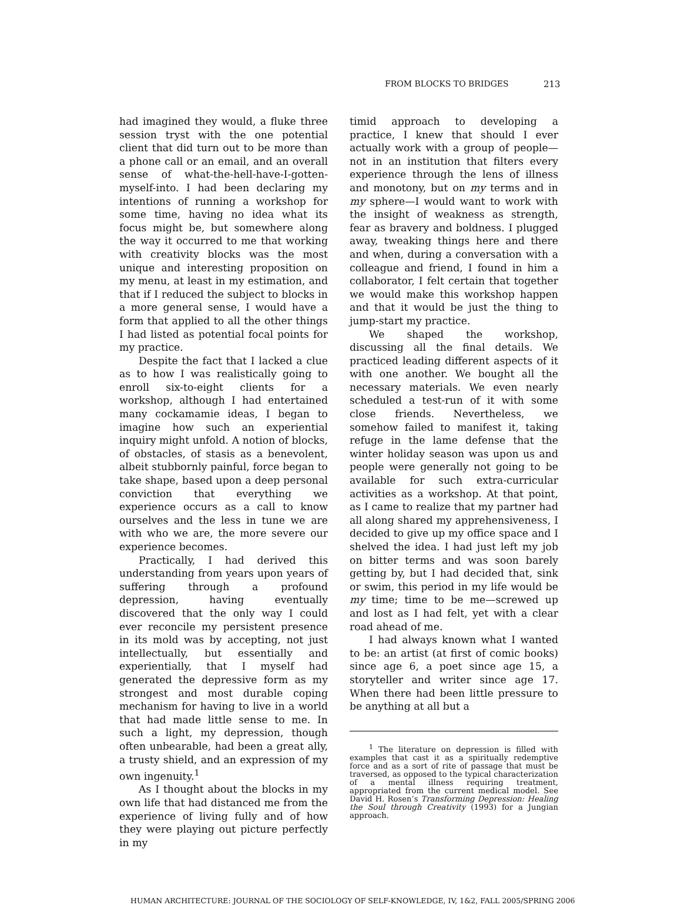FROM BLOCKS TO BRIDGES 213
had imagined they would, a fluke three session tryst with the one potential client that did turn out to be more than a phone call or an email, and an overall sense of what-the-hell-have-I-gotten-myself-into. I had been declaring my intentions of running a workshop for some time, having no idea what its focus might be, but somewhere along the way it occurred to me that working with creativity blocks was the most unique and interesting proposition on my menu, at least in my estimation, and that if I reduced the subject to blocks in a more general sense, I would have a form that applied to all the other things I had listed as potential focal points for my practice.
Despite the fact that I lacked a clue as to how I was realistically going to enroll six-to-eight clients for a workshop, although I had entertained many cockamamie ideas, I began to imagine how such an experiential inquiry might unfold. A notion of blocks, of obstacles, of stasis as a benevolent, albeit stubbornly painful, force began to take shape, based upon a deep personal conviction that everything we experience occurs as a call to know ourselves and the less in tune we are with who we are, the more severe our experience becomes.
Practically, I had derived this understanding from years upon years of suffering through a profound depression, having eventually discovered that the only way I could ever reconcile my persistent presence in its mold was by accepting, not just intellectually, but essentially and experientially, that I myself had generated the depressive form as my strongest and most durable coping mechanism for having to live in a world that had made little sense to me. In such a light, my depression, though often unbearable, had been a great ally, a trusty shield, and an expression of my own ingenuity.<sup>1</sup>
As I thought about the blocks in my own life that had distanced me from the experience of living fully and of how they were playing out picture perfectly in my
timid approach to developing a practice, I knew that should I ever actually work with a group of people—not in an institution that filters every experience through the lens of illness and monotony, but on my terms and in my sphere—I would want to work with the insight of weakness as strength, fear as bravery and boldness. I plugged away, tweaking things here and there and when, during a conversation with a colleague and friend, I found in him a collaborator, I felt certain that together we would make this workshop happen and that it would be just the thing to jump-start my practice.
We shaped the workshop, discussing all the final details. We practiced leading different aspects of it with one another. We bought all the necessary materials. We even nearly scheduled a test-run of it with some close friends. Nevertheless, we somehow failed to manifest it, taking refuge in the lame defense that the winter holiday season was upon us and people were generally not going to be available for such extra-curricular activities as a workshop. At that point, as I came to realize that my partner had all along shared my apprehensiveness, I decided to give up my office space and I shelved the idea. I had just left my job on bitter terms and was soon barely getting by, but I had decided that, sink or swim, this period in my life would be my time; time to be me—screwed up and lost as I had felt, yet with a clear road ahead of me.
I had always known what I wanted to be: an artist (at first of comic books) since age 6, a poet since age 15, a storyteller and writer since age 17. When there had been little pressure to be anything at all but a
<sup>1</sup> The literature on depression is filled with examples that cast it as a spiritually redemptive force and as a sort of rite of passage that must be traversed, as opposed to the typical characterization of a mental illness requiring treatment, appropriated from the current medical model. See David H. Rosen’s Transforming Depression: Healing the Soul through Creativity (1993) for a Jungian approach.
HUMAN ARCHITECTURE: JOURNAL OF THE SOCIOLOGY OF SELF-KNOWLEDGE, IV, 1&2, FALL 2005/SPRING 2006